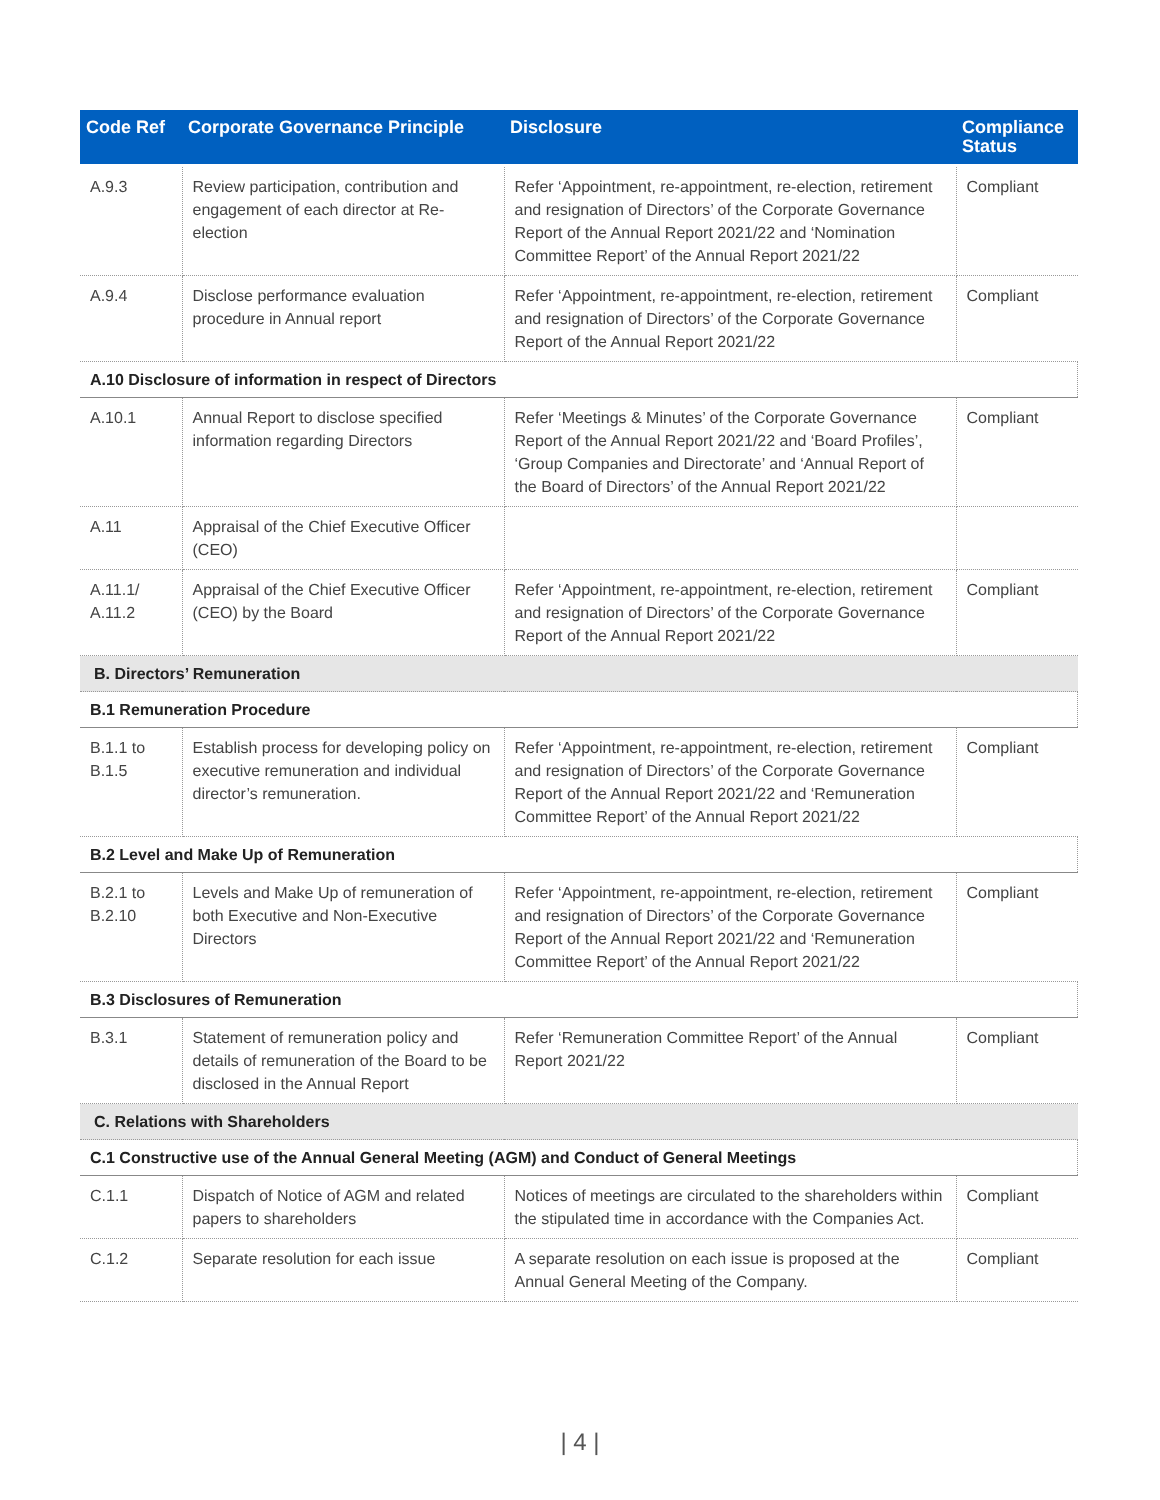| Code Ref | Corporate Governance Principle | Disclosure | Compliance Status |
| --- | --- | --- | --- |
| A.9.3 | Review participation, contribution and engagement of each director at Re-election | Refer ‘Appointment, re-appointment, re-election, retirement and resignation of Directors’ of the Corporate Governance Report of the Annual Report 2021/22 and ‘Nomination Committee Report’ of the Annual Report 2021/22 | Compliant |
| A.9.4 | Disclose performance evaluation procedure in Annual report | Refer ‘Appointment, re-appointment, re-election, retirement and resignation of Directors’ of the Corporate Governance Report of the Annual Report 2021/22 | Compliant |
| A.10 Disclosure of information in respect of Directors | | | |
| A.10.1 | Annual Report to disclose specified information regarding Directors | Refer ‘Meetings & Minutes’ of the Corporate Governance Report of the Annual Report 2021/22 and ‘Board Profiles’, ‘Group Companies and Directorate’ and ‘Annual Report of the Board of Directors’ of the Annual Report 2021/22 | Compliant |
| A.11 | Appraisal of the Chief Executive Officer (CEO) | | |
| A.11.1/ A.11.2 | Appraisal of the Chief Executive Officer (CEO) by the Board | Refer ‘Appointment, re-appointment, re-election, retirement and resignation of Directors’ of the Corporate Governance Report of the Annual Report 2021/22 | Compliant |
| B. Directors’ Remuneration | | | |
| B.1 Remuneration Procedure | | | |
| B.1.1 to B.1.5 | Establish process for developing policy on executive remuneration and individual director’s remuneration. | Refer ‘Appointment, re-appointment, re-election, retirement and resignation of Directors’ of the Corporate Governance Report of the Annual Report 2021/22 and ‘Remuneration Committee Report’ of the Annual Report 2021/22 | Compliant |
| B.2 Level and Make Up of Remuneration | | | |
| B.2.1 to B.2.10 | Levels and Make Up of remuneration of both Executive and Non-Executive Directors | Refer ‘Appointment, re-appointment, re-election, retirement and resignation of Directors’ of the Corporate Governance Report of the Annual Report 2021/22 and ‘Remuneration Committee Report’ of the Annual Report 2021/22 | Compliant |
| B.3 Disclosures of Remuneration | | | |
| B.3.1 | Statement of remuneration policy and details of remuneration of the Board to be disclosed in the Annual Report | Refer ‘Remuneration Committee Report’ of the Annual Report 2021/22 | Compliant |
| C. Relations with Shareholders | | | |
| C.1 Constructive use of the Annual General Meeting (AGM) and Conduct of General Meetings | | | |
| C.1.1 | Dispatch of Notice of AGM and related papers to shareholders | Notices of meetings are circulated to the shareholders within the stipulated time in accordance with the Companies Act. | Compliant |
| C.1.2 | Separate resolution for each issue | A separate resolution on each issue is proposed at the Annual General Meeting of the Company. | Compliant |
| 4 |